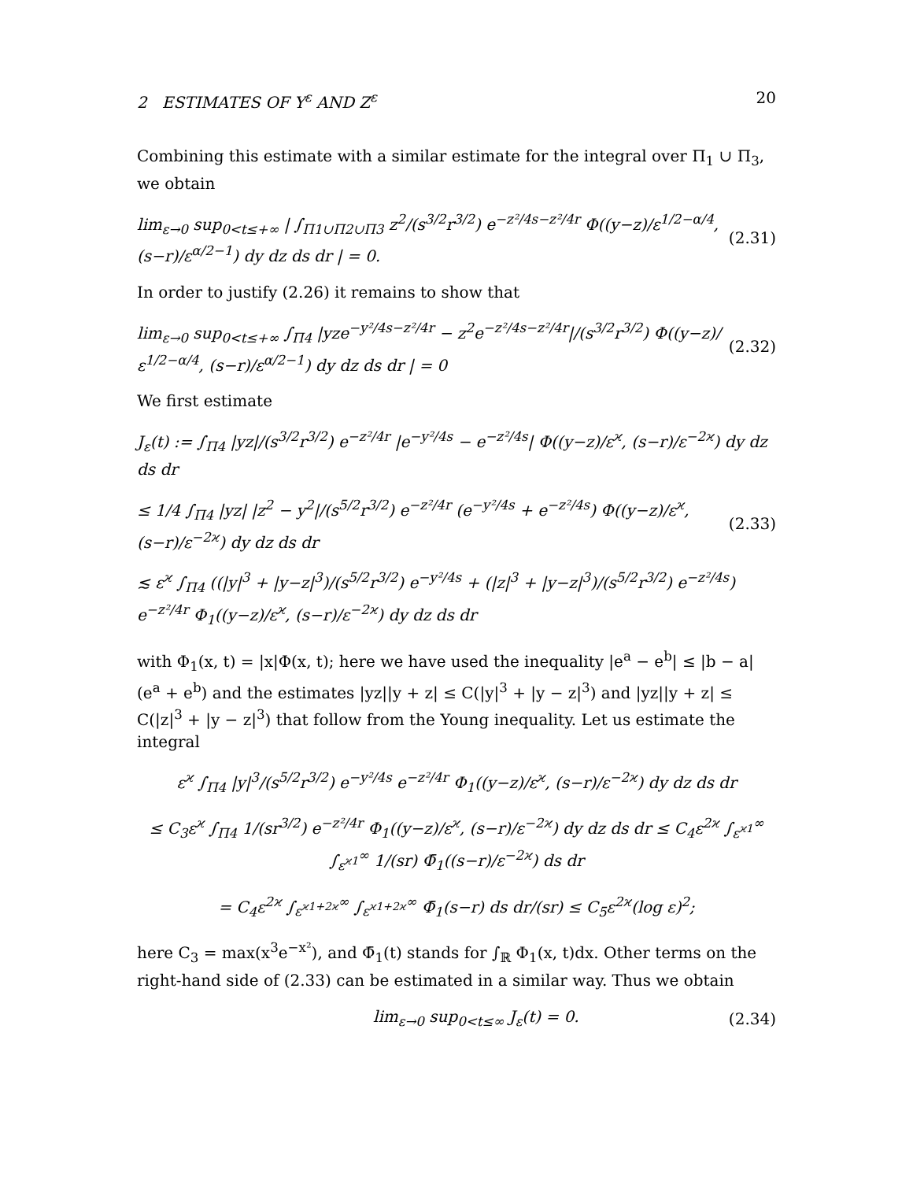2 ESTIMATES OF Y<sup>ε</sup> AND Z<sup>ε</sup> 20
Combining this estimate with a similar estimate for the integral over Π<sub>1</sub> ∪ Π<sub>3</sub>, we obtain
lim<sub>ε→0</sub> sup<sub>0<t≤+∞</sub> | ∫<sub>Π1∪Π2∪Π3</sub> z<sup>2</sup>/(s<sup>3/2</sup>r<sup>3/2</sup>) e<sup>−z²/4s−z²/4r</sup> Φ((y−z)/ε<sup>1/2−α/4</sup>, (s−r)/ε<sup>α/2−1</sup>) dy dz ds dr | = 0. (2.31)
In order to justify (2.26) it remains to show that
lim<sub>ε→0</sub> sup<sub>0<t≤+∞</sub> ∫<sub>Π4</sub> |yze<sup>−y²/4s−z²/4r</sup> − z<sup>2</sup>e<sup>−z²/4s−z²/4r</sup>|/(s<sup>3/2</sup>r<sup>3/2</sup>) Φ((y−z)/ε<sup>1/2−α/4</sup>, (s−r)/ε<sup>α/2−1</sup>) dy dz ds dr | = 0 (2.32)
We first estimate
J<sub>ε</sub>(t) := ∫<sub>Π4</sub> |yz|/(s<sup>3/2</sup>r<sup>3/2</sup>) e<sup>−z²/4r</sup> |e<sup>−y²/4s</sup> − e<sup>−z²/4s</sup>| Φ((y−z)/ε<sup>ϰ</sup>, (s−r)/ε<sup>−2ϰ</sup>) dy dz ds dr
≤ 1/4 ∫<sub>Π4</sub> |yz| |z<sup>2</sup> − y<sup>2</sup>|/(s<sup>5/2</sup>r<sup>3/2</sup>) e<sup>−z²/4r</sup> (e<sup>−y²/4s</sup> + e<sup>−z²/4s</sup>) Φ((y−z)/ε<sup>ϰ</sup>, (s−r)/ε<sup>−2ϰ</sup>) dy dz ds dr (2.33)
≲ ε<sup>ϰ</sup> ∫<sub>Π4</sub> ((|y|<sup>3</sup> + |y−z|<sup>3</sup>)/(s<sup>5/2</sup>r<sup>3/2</sup>) e<sup>−y²/4s</sup> + (|z|<sup>3</sup> + |y−z|<sup>3</sup>)/(s<sup>5/2</sup>r<sup>3/2</sup>) e<sup>−z²/4s</sup>) e<sup>−z²/4r</sup> Φ<sub>1</sub>((y−z)/ε<sup>ϰ</sup>, (s−r)/ε<sup>−2ϰ</sup>) dy dz ds dr
with Φ<sub>1</sub>(x, t) = |x|Φ(x, t); here we have used the inequality |e<sup>a</sup> − e<sup>b</sup>| ≤ |b − a|(e<sup>a</sup> + e<sup>b</sup>) and the estimates |yz||y + z| ≤ C(|y|<sup>3</sup> + |y − z|<sup>3</sup>) and |yz||y + z| ≤ C(|z|<sup>3</sup> + |y − z|<sup>3</sup>) that follow from the Young inequality. Let us estimate the integral
ε<sup>ϰ</sup> ∫<sub>Π4</sub> |y|<sup>3</sup>/(s<sup>5/2</sup>r<sup>3/2</sup>) e<sup>−y²/4s</sup> e<sup>−z²/4r</sup> Φ<sub>1</sub>((y−z)/ε<sup>ϰ</sup>, (s−r)/ε<sup>−2ϰ</sup>) dy dz ds dr
≤ C<sub>3</sub>ε<sup>ϰ</sup> ∫<sub>Π4</sub> 1/(sr<sup>3/2</sup>) e<sup>−z²/4r</sup> Φ<sub>1</sub>((y−z)/ε<sup>ϰ</sup>, (s−r)/ε<sup>−2ϰ</sup>) dy dz ds dr ≤ C<sub>4</sub>ε<sup>2ϰ</sup> ∫<sub>ε<sup>ϰ1</sup></sub><sup>∞</sup> ∫<sub>ε<sup>ϰ1</sup></sub><sup>∞</sup> 1/(sr) Φ̄<sub>1</sub>((s−r)/ε<sup>−2ϰ</sup>) ds dr
= C<sub>4</sub>ε<sup>2ϰ</sup> ∫<sub>ε<sup>ϰ1+2ϰ</sup></sub><sup>∞</sup> ∫<sub>ε<sup>ϰ1+2ϰ</sup></sub><sup>∞</sup> Φ̄<sub>1</sub>(s−r) ds dr/(sr) ≤ C<sub>5</sub>ε<sup>2ϰ</sup>(log ε)<sup>2</sup>;
here C<sub>3</sub> = max(x<sup>3</sup>e<sup>−x²</sup>), and Φ̄<sub>1</sub>(t) stands for ∫<sub>ℝ</sub> Φ<sub>1</sub>(x, t)dx. Other terms on the right-hand side of (2.33) can be estimated in a similar way. Thus we obtain
lim<sub>ε→0</sub> sup<sub>0<t≤∞</sub> J<sub>ε</sub>(t) = 0. (2.34)